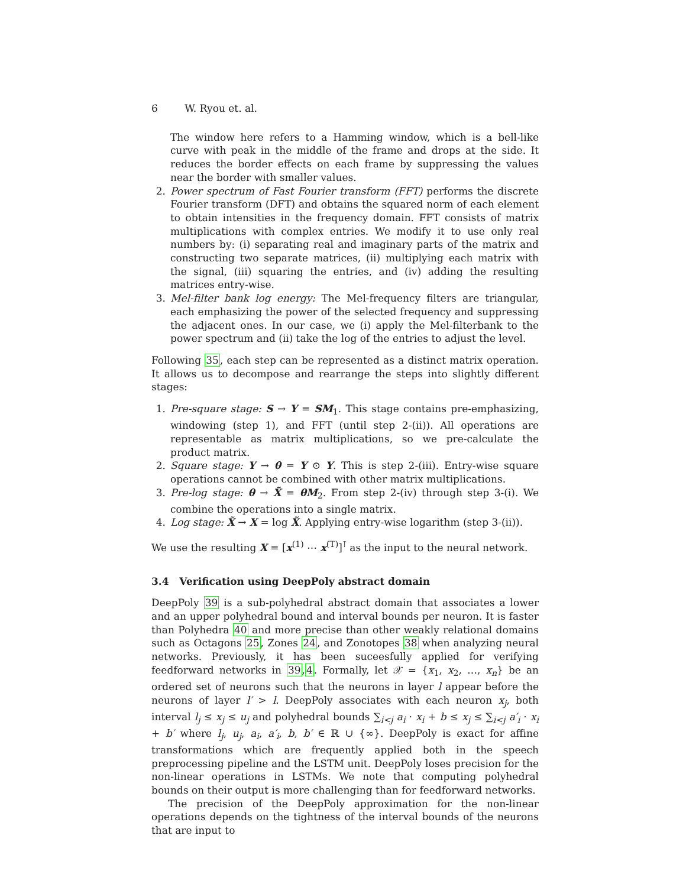6 W. Ryou et. al.
The window here refers to a Hamming window, which is a bell-like curve with peak in the middle of the frame and drops at the side. It reduces the border effects on each frame by suppressing the values near the border with smaller values.
2. Power spectrum of Fast Fourier transform (FFT) performs the discrete Fourier transform (DFT) and obtains the squared norm of each element to obtain intensities in the frequency domain. FFT consists of matrix multiplications with complex entries. We modify it to use only real numbers by: (i) separating real and imaginary parts of the matrix and constructing two separate matrices, (ii) multiplying each matrix with the signal, (iii) squaring the entries, and (iv) adding the resulting matrices entry-wise.
3. Mel-filter bank log energy: The Mel-frequency filters are triangular, each emphasizing the power of the selected frequency and suppressing the adjacent ones. In our case, we (i) apply the Mel-filterbank to the power spectrum and (ii) take the log of the entries to adjust the level.
Following 35, each step can be represented as a distinct matrix operation. It allows us to decompose and rearrange the steps into slightly different stages:
1. Pre-square stage: S → Y = SM<sub>1</sub>. This stage contains pre-emphasizing, windowing (step 1), and FFT (until step 2-(ii)). All operations are representable as matrix multiplications, so we pre-calculate the product matrix.
2. Square stage: Y → θ = Y ⊙ Y. This is step 2-(iii). Entry-wise square operations cannot be combined with other matrix multiplications.
3. Pre-log stage: θ → X̃ = θM<sub>2</sub>. From step 2-(iv) through step 3-(i). We combine the operations into a single matrix.
4. Log stage: X̃ → X = log X̃. Applying entry-wise logarithm (step 3-(ii)).
We use the resulting X = [x<sup>(1)</sup> ⋯ x<sup>(T)</sup>]<sup>⊺</sup> as the input to the neural network.
3.4 Verification using DeepPoly abstract domain
DeepPoly 39 is a sub-polyhedral abstract domain that associates a lower and an upper polyhedral bound and interval bounds per neuron. It is faster than Polyhedra 40 and more precise than other weakly relational domains such as Octagons 25, Zones 24, and Zonotopes 38 when analyzing neural networks. Previously, it has been suceesfully applied for verifying feedforward networks in 39,4. Formally, let 𝒳 = {x<sub>1</sub>, x<sub>2</sub>, …, x<sub>n</sub>} be an ordered set of neurons such that the neurons in layer l appear before the neurons of layer l′ > l. DeepPoly associates with each neuron x<sub>j</sub>, both interval l<sub>j</sub> ≤ x<sub>j</sub> ≤ u<sub>j</sub> and polyhedral bounds ∑<sub>i<j</sub> a<sub>i</sub> · x<sub>i</sub> + b ≤ x<sub>j</sub> ≤ ∑<sub>i<j</sub> a′<sub>i</sub> · x<sub>i</sub> + b′ where l<sub>j</sub>, u<sub>j</sub>, a<sub>i</sub>, a′<sub>i</sub>, b, b′ ∈ ℝ ∪ {∞}. DeepPoly is exact for affine transformations which are frequently applied both in the speech preprocessing pipeline and the LSTM unit. DeepPoly loses precision for the non-linear operations in LSTMs. We note that computing polyhedral bounds on their output is more challenging than for feedforward networks.
The precision of the DeepPoly approximation for the non-linear operations depends on the tightness of the interval bounds of the neurons that are input to